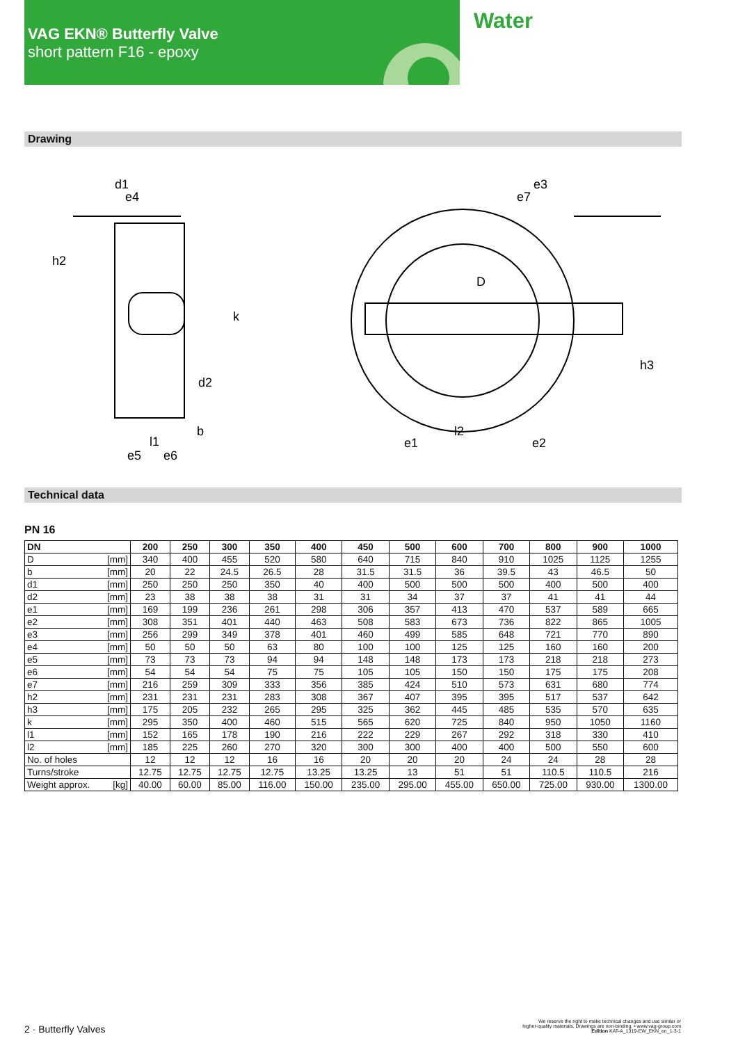VAG EKN® Butterfly Valve
short pattern F16 - epoxy
Water
Drawing
d1
e4
h2
k
d2
b
l1
e5
e6
e3
e7
D
h3
l2
e1
e2
Technical data
PN 16
| DN | 200 | 250 | 300 | 350 | 400 | 450 | 500 | 600 | 700 | 800 | 900 | 1000 |
| --- | --- | --- | --- | --- | --- | --- | --- | --- | --- | --- | --- | --- |
| D [mm] | 340 | 400 | 455 | 520 | 580 | 640 | 715 | 840 | 910 | 1025 | 1125 | 1255 |
| b [mm] | 20 | 22 | 24.5 | 26.5 | 28 | 31.5 | 31.5 | 36 | 39.5 | 43 | 46.5 | 50 |
| d1 [mm] | 250 | 250 | 250 | 350 | 40 | 400 | 500 | 500 | 500 | 400 | 500 | 400 |
| d2 [mm] | 23 | 38 | 38 | 38 | 31 | 31 | 34 | 37 | 37 | 41 | 41 | 44 |
| e1 [mm] | 169 | 199 | 236 | 261 | 298 | 306 | 357 | 413 | 470 | 537 | 589 | 665 |
| e2 [mm] | 308 | 351 | 401 | 440 | 463 | 508 | 583 | 673 | 736 | 822 | 865 | 1005 |
| e3 [mm] | 256 | 299 | 349 | 378 | 401 | 460 | 499 | 585 | 648 | 721 | 770 | 890 |
| e4 [mm] | 50 | 50 | 50 | 63 | 80 | 100 | 100 | 125 | 125 | 160 | 160 | 200 |
| e5 [mm] | 73 | 73 | 73 | 94 | 94 | 148 | 148 | 173 | 173 | 218 | 218 | 273 |
| e6 [mm] | 54 | 54 | 54 | 75 | 75 | 105 | 105 | 150 | 150 | 175 | 175 | 208 |
| e7 [mm] | 216 | 259 | 309 | 333 | 356 | 385 | 424 | 510 | 573 | 631 | 680 | 774 |
| h2 [mm] | 231 | 231 | 231 | 283 | 308 | 367 | 407 | 395 | 395 | 517 | 537 | 642 |
| h3 [mm] | 175 | 205 | 232 | 265 | 295 | 325 | 362 | 445 | 485 | 535 | 570 | 635 |
| k [mm] | 295 | 350 | 400 | 460 | 515 | 565 | 620 | 725 | 840 | 950 | 1050 | 1160 |
| l1 [mm] | 152 | 165 | 178 | 190 | 216 | 222 | 229 | 267 | 292 | 318 | 330 | 410 |
| l2 [mm] | 185 | 225 | 260 | 270 | 320 | 300 | 300 | 400 | 400 | 500 | 550 | 600 |
| No. of holes | 12 | 12 | 12 | 16 | 16 | 20 | 20 | 20 | 24 | 24 | 28 | 28 |
| Turns/stroke | 12.75 | 12.75 | 12.75 | 12.75 | 13.25 | 13.25 | 13 | 51 | 51 | 110.5 | 110.5 | 216 |
| Weight approx. [kg] | 40.00 | 60.00 | 85.00 | 116.00 | 150.00 | 235.00 | 295.00 | 455.00 | 650.00 | 725.00 | 930.00 | 1300.00 |
2 · Butterfly Valves
We reserve the right to make technical changes and use similar or
higher-quality materials. Drawings are non-binding. • www.vag-group.com
Edition KAT-A_1319-EW_EKN_en_1-3-1